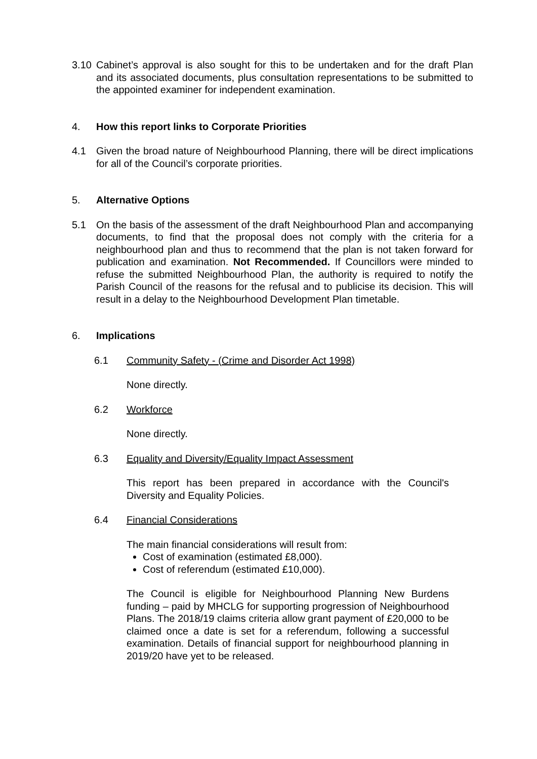3.10 Cabinet’s approval is also sought for this to be undertaken and for the draft Plan and its associated documents, plus consultation representations to be submitted to the appointed examiner for independent examination.
4. How this report links to Corporate Priorities
4.1 Given the broad nature of Neighbourhood Planning, there will be direct implications for all of the Council’s corporate priorities.
5. Alternative Options
5.1 On the basis of the assessment of the draft Neighbourhood Plan and accompanying documents, to find that the proposal does not comply with the criteria for a neighbourhood plan and thus to recommend that the plan is not taken forward for publication and examination. Not Recommended. If Councillors were minded to refuse the submitted Neighbourhood Plan, the authority is required to notify the Parish Council of the reasons for the refusal and to publicise its decision. This will result in a delay to the Neighbourhood Development Plan timetable.
6. Implications
6.1 Community Safety - (Crime and Disorder Act 1998)
None directly.
6.2 Workforce
None directly.
6.3 Equality and Diversity/Equality Impact Assessment
This report has been prepared in accordance with the Council's Diversity and Equality Policies.
6.4 Financial Considerations
The main financial considerations will result from:
Cost of examination (estimated £8,000).
Cost of referendum (estimated £10,000).
The Council is eligible for Neighbourhood Planning New Burdens funding – paid by MHCLG for supporting progression of Neighbourhood Plans. The 2018/19 claims criteria allow grant payment of £20,000 to be claimed once a date is set for a referendum, following a successful examination. Details of financial support for neighbourhood planning in 2019/20 have yet to be released.